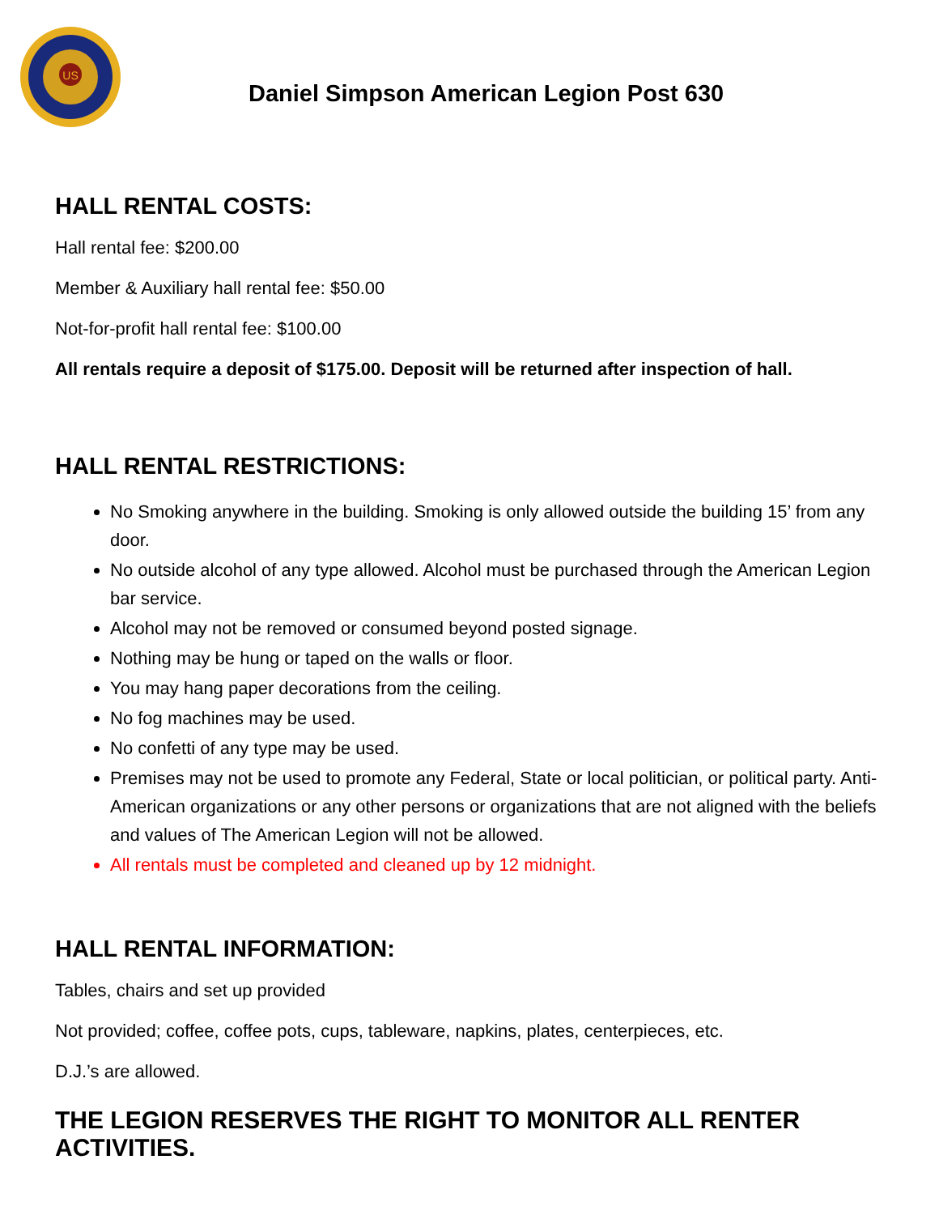US
Daniel Simpson American Legion Post 630
HALL RENTAL COSTS:
Hall rental fee: $200.00
Member & Auxiliary hall rental fee: $50.00
Not-for-profit hall rental fee: $100.00
All rentals require a deposit of $175.00. Deposit will be returned after inspection of hall.
HALL RENTAL RESTRICTIONS:
No Smoking anywhere in the building. Smoking is only allowed outside the building 15’ from any door.
No outside alcohol of any type allowed. Alcohol must be purchased through the American Legion bar service.
Alcohol may not be removed or consumed beyond posted signage.
Nothing may be hung or taped on the walls or floor.
You may hang paper decorations from the ceiling.
No fog machines may be used.
No confetti of any type may be used.
Premises may not be used to promote any Federal, State or local politician, or political party. Anti-American organizations or any other persons or organizations that are not aligned with the beliefs and values of The American Legion will not be allowed.
All rentals must be completed and cleaned up by 12 midnight.
HALL RENTAL INFORMATION:
Tables, chairs and set up provided
Not provided; coffee, coffee pots, cups, tableware, napkins, plates, centerpieces, etc.
D.J.’s are allowed.
THE LEGION RESERVES THE RIGHT TO MONITOR ALL RENTER ACTIVITIES.